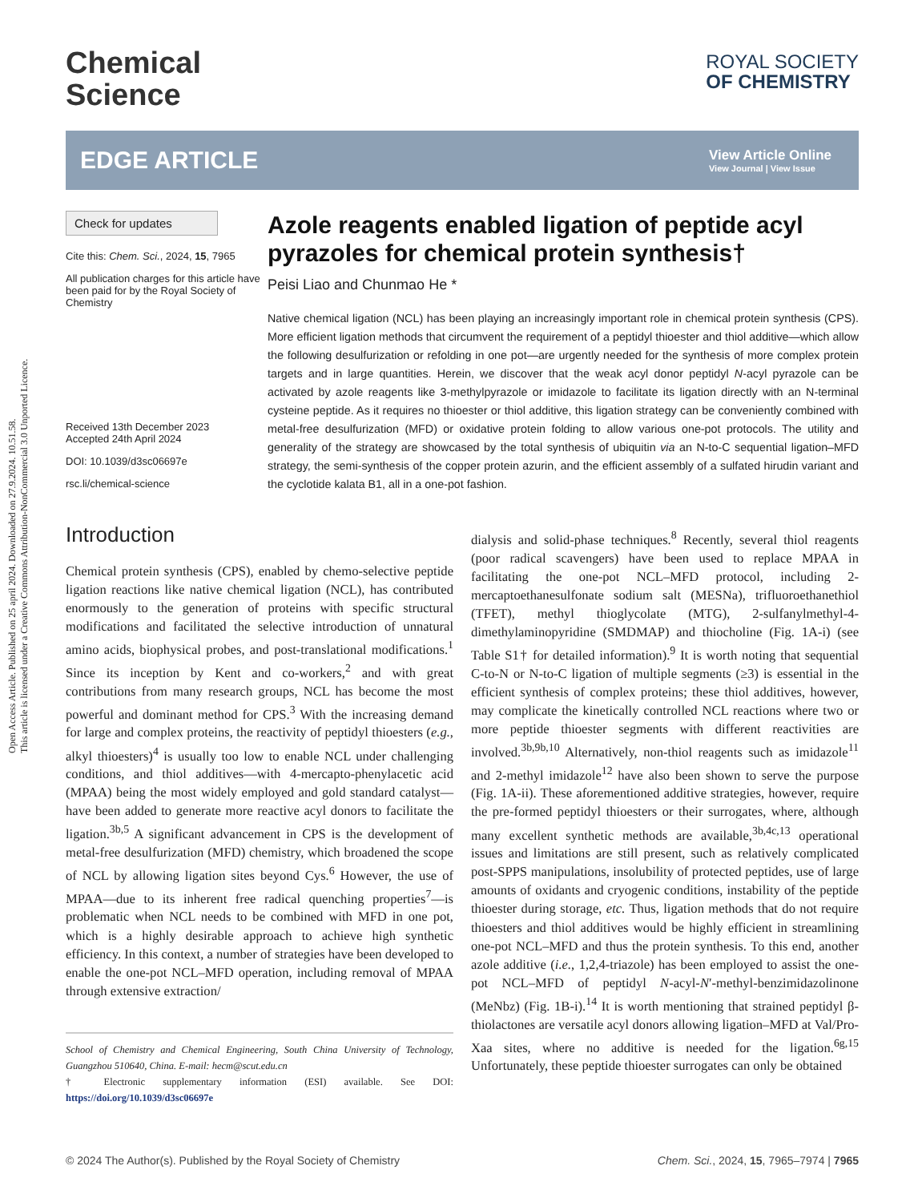Open Access Article. Published on 25 april 2024. Downloaded on 27.9.2024. 10.51.58.
This article is licensed under a Creative Commons Attribution-NonCommercial 3.0 Unported Licence.
Chemical
Science
ROYAL SOCIETY
OF CHEMISTRY
EDGE ARTICLE
View Article Online
View Journal | View Issue
Check for updates
Cite this: Chem. Sci., 2024, 15, 7965
All publication charges for this article have been paid for by the Royal Society of Chemistry
Received 13th December 2023
Accepted 24th April 2024
DOI: 10.1039/d3sc06697e
rsc.li/chemical-science
Azole reagents enabled ligation of peptide acyl pyrazoles for chemical protein synthesis†
Peisi Liao and Chunmao He *
Native chemical ligation (NCL) has been playing an increasingly important role in chemical protein synthesis (CPS). More efficient ligation methods that circumvent the requirement of a peptidyl thioester and thiol additive—which allow the following desulfurization or refolding in one pot—are urgently needed for the synthesis of more complex protein targets and in large quantities. Herein, we discover that the weak acyl donor peptidyl N-acyl pyrazole can be activated by azole reagents like 3-methylpyrazole or imidazole to facilitate its ligation directly with an N-terminal cysteine peptide. As it requires no thioester or thiol additive, this ligation strategy can be conveniently combined with metal-free desulfurization (MFD) or oxidative protein folding to allow various one-pot protocols. The utility and generality of the strategy are showcased by the total synthesis of ubiquitin via an N-to-C sequential ligation–MFD strategy, the semi-synthesis of the copper protein azurin, and the efficient assembly of a sulfated hirudin variant and the cyclotide kalata B1, all in a one-pot fashion.
Introduction
Chemical protein synthesis (CPS), enabled by chemo-selective peptide ligation reactions like native chemical ligation (NCL), has contributed enormously to the generation of proteins with specific structural modifications and facilitated the selective introduction of unnatural amino acids, biophysical probes, and post-translational modifications.<sup>1</sup> Since its inception by Kent and co-workers,<sup>2</sup> and with great contributions from many research groups, NCL has become the most powerful and dominant method for CPS.<sup>3</sup> With the increasing demand for large and complex proteins, the reactivity of peptidyl thioesters (e.g., alkyl thioesters)<sup>4</sup> is usually too low to enable NCL under challenging conditions, and thiol additives—with 4-mercapto-phenylacetic acid (MPAA) being the most widely employed and gold standard catalyst—have been added to generate more reactive acyl donors to facilitate the ligation.<sup>3b,5</sup> A significant advancement in CPS is the development of metal-free desulfurization (MFD) chemistry, which broadened the scope of NCL by allowing ligation sites beyond Cys.<sup>6</sup> However, the use of MPAA—due to its inherent free radical quenching properties<sup>7</sup>—is problematic when NCL needs to be combined with MFD in one pot, which is a highly desirable approach to achieve high synthetic efficiency. In this context, a number of strategies have been developed to enable the one-pot NCL–MFD operation, including removal of MPAA through extensive extraction/
School of Chemistry and Chemical Engineering, South China University of Technology, Guangzhou 510640, China. E-mail: hecm@scut.edu.cn
† Electronic supplementary information (ESI) available. See DOI: https://doi.org/10.1039/d3sc06697e
dialysis and solid-phase techniques.<sup>8</sup> Recently, several thiol reagents (poor radical scavengers) have been used to replace MPAA in facilitating the one-pot NCL–MFD protocol, including 2-mercaptoethanesulfonate sodium salt (MESNa), trifluoroethanethiol (TFET), methyl thioglycolate (MTG), 2-sulfanylmethyl-4-dimethylaminopyridine (SMDMAP) and thiocholine (Fig. 1A-i) (see Table S1† for detailed information).<sup>9</sup> It is worth noting that sequential C-to-N or N-to-C ligation of multiple segments (≥3) is essential in the efficient synthesis of complex proteins; these thiol additives, however, may complicate the kinetically controlled NCL reactions where two or more peptide thioester segments with different reactivities are involved.<sup>3b,9b,10</sup> Alternatively, non-thiol reagents such as imidazole<sup>11</sup> and 2-methyl imidazole<sup>12</sup> have also been shown to serve the purpose (Fig. 1A-ii). These aforementioned additive strategies, however, require the pre-formed peptidyl thioesters or their surrogates, where, although many excellent synthetic methods are available,<sup>3b,4c,13</sup> operational issues and limitations are still present, such as relatively complicated post-SPPS manipulations, insolubility of protected peptides, use of large amounts of oxidants and cryogenic conditions, instability of the peptide thioester during storage, etc. Thus, ligation methods that do not require thioesters and thiol additives would be highly efficient in streamlining one-pot NCL–MFD and thus the protein synthesis. To this end, another azole additive (i.e., 1,2,4-triazole) has been employed to assist the one-pot NCL–MFD of peptidyl N-acyl-N′-methyl-benzimidazolinone (MeNbz) (Fig. 1B-i).<sup>14</sup> It is worth mentioning that strained peptidyl β-thiolactones are versatile acyl donors allowing ligation–MFD at Val/Pro-Xaa sites, where no additive is needed for the ligation.<sup>6g,15</sup> Unfortunately, these peptide thioester surrogates can only be obtained
© 2024 The Author(s). Published by the Royal Society of Chemistry Chem. Sci., 2024, 15, 7965–7974 | 7965